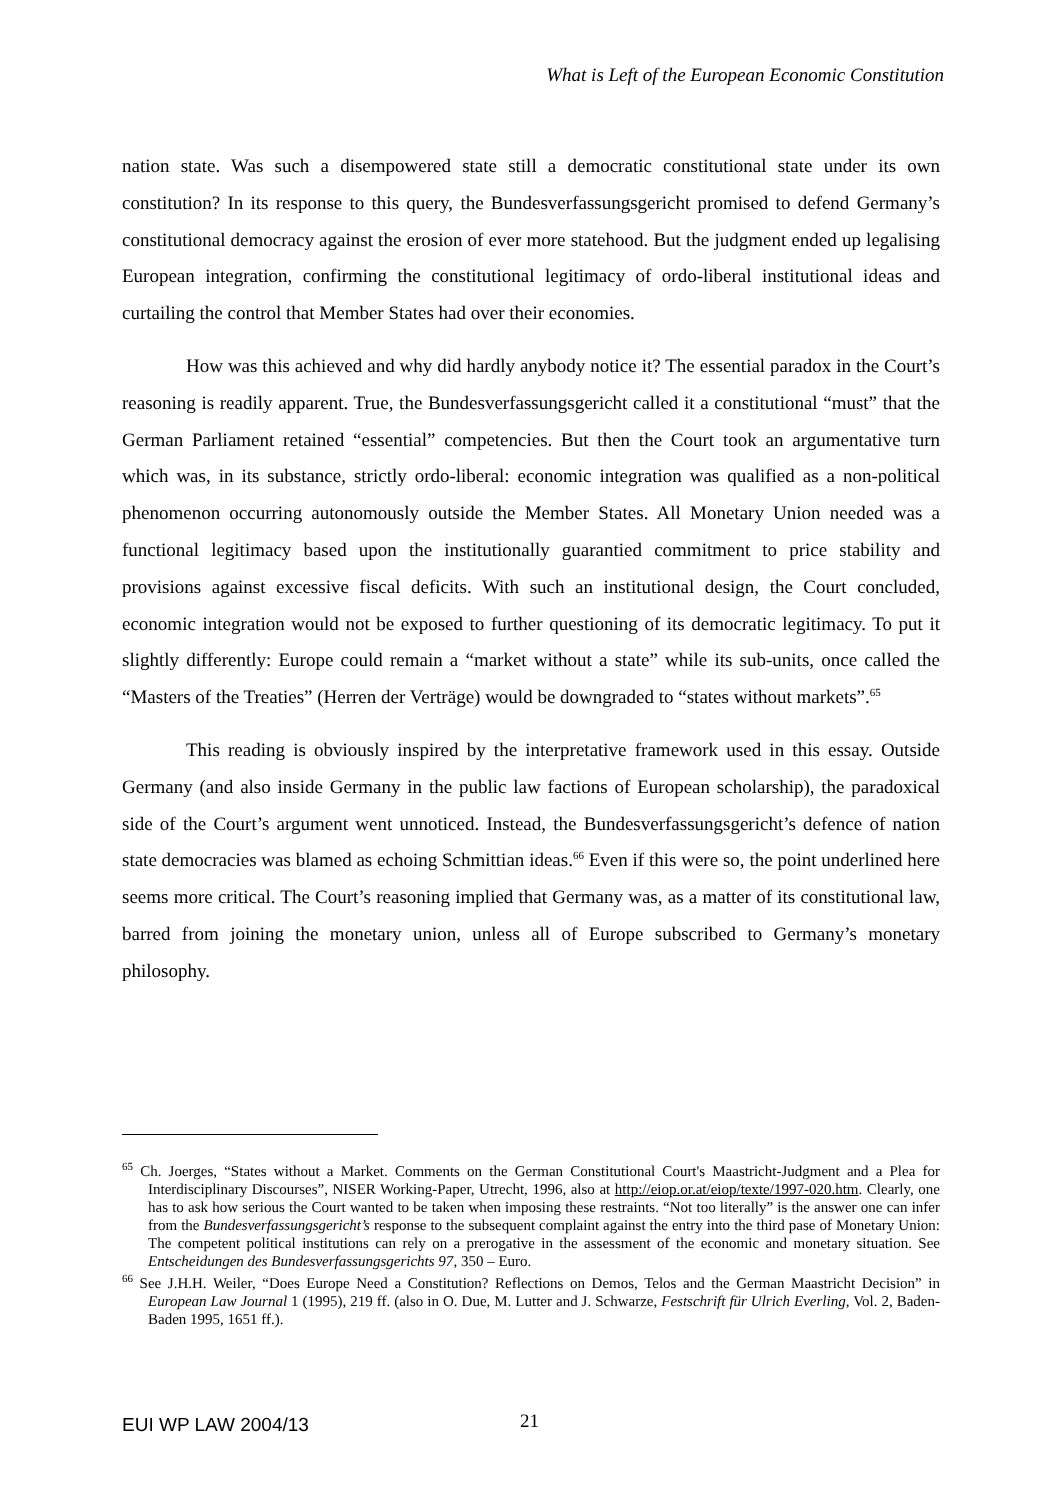What is Left of the European Economic Constitution
nation state. Was such a disempowered state still a democratic constitutional state under its own constitution? In its response to this query, the Bundesverfassungsgericht promised to defend Germany’s constitutional democracy against the erosion of ever more statehood. But the judgment ended up legalising European integration, confirming the constitutional legitimacy of ordo-liberal institutional ideas and curtailing the control that Member States had over their economies.
How was this achieved and why did hardly anybody notice it? The essential paradox in the Court’s reasoning is readily apparent. True, the Bundesverfassungsgericht called it a constitutional “must” that the German Parliament retained “essential” competencies. But then the Court took an argumentative turn which was, in its substance, strictly ordo-liberal: economic integration was qualified as a non-political phenomenon occurring autonomously outside the Member States. All Monetary Union needed was a functional legitimacy based upon the institutionally guarantied commitment to price stability and provisions against excessive fiscal deficits. With such an institutional design, the Court concluded, economic integration would not be exposed to further questioning of its democratic legitimacy. To put it slightly differently: Europe could remain a “market without a state” while its sub-units, once called the “Masters of the Treaties” (Herren der Verträge) would be downgraded to “states without markets”.<sup>65</sup>
This reading is obviously inspired by the interpretative framework used in this essay. Outside Germany (and also inside Germany in the public law factions of European scholarship), the paradoxical side of the Court’s argument went unnoticed. Instead, the Bundesverfassungsgericht’s defence of nation state democracies was blamed as echoing Schmittian ideas.<sup>66</sup> Even if this were so, the point underlined here seems more critical. The Court’s reasoning implied that Germany was, as a matter of its constitutional law, barred from joining the monetary union, unless all of Europe subscribed to Germany’s monetary philosophy.
<sup>65</sup> Ch. Joerges, “States without a Market. Comments on the German Constitutional Court's Maastricht-Judgment and a Plea for Interdisciplinary Discourses”, NISER Working-Paper, Utrecht, 1996, also at http://eiop.or.at/eiop/texte/1997-020.htm. Clearly, one has to ask how serious the Court wanted to be taken when imposing these restraints. “Not too literally” is the answer one can infer from the Bundesverfassungsgericht’s response to the subsequent complaint against the entry into the third pase of Monetary Union: The competent political institutions can rely on a prerogative in the assessment of the economic and monetary situation. See Entscheidungen des Bundesverfassungsgerichts 97, 350 – Euro.
<sup>66</sup> See J.H.H. Weiler, “Does Europe Need a Constitution? Reflections on Demos, Telos and the German Maastricht Decision” in European Law Journal 1 (1995), 219 ff. (also in O. Due, M. Lutter and J. Schwarze, Festschrift für Ulrich Everling, Vol. 2, Baden-Baden 1995, 1651 ff.).
EUI WP LAW 2004/13 21